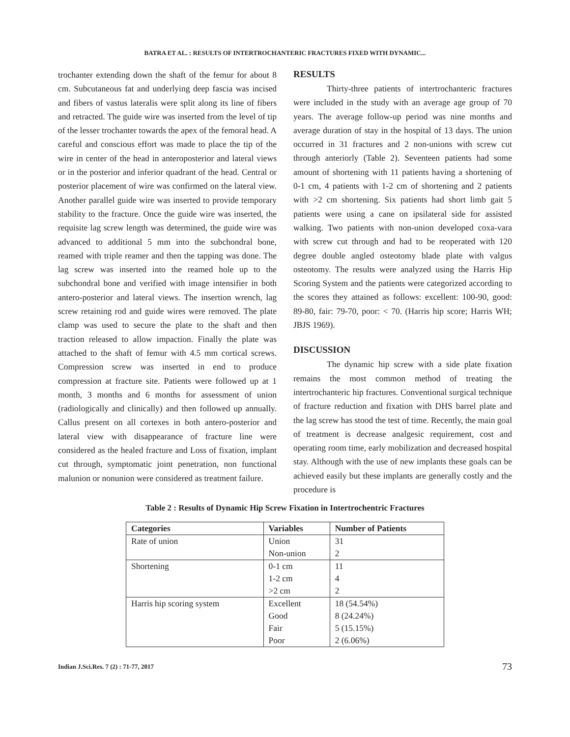BATRA ET AL. : RESULTS OF INTERTROCHANTERIC FRACTURES FIXED WITH DYNAMIC...
trochanter extending down the shaft of the femur for about 8 cm. Subcutaneous fat and underlying deep fascia was incised and fibers of vastus lateralis were split along its line of fibers and retracted. The guide wire was inserted from the level of tip of the lesser trochanter towards the apex of the femoral head. A careful and conscious effort was made to place the tip of the wire in center of the head in anteroposterior and lateral views or in the posterior and inferior quadrant of the head. Central or posterior placement of wire was confirmed on the lateral view. Another parallel guide wire was inserted to provide temporary stability to the fracture. Once the guide wire was inserted, the requisite lag screw length was determined, the guide wire was advanced to additional 5 mm into the subchondral bone, reamed with triple reamer and then the tapping was done. The lag screw was inserted into the reamed hole up to the subchondral bone and verified with image intensifier in both antero-posterior and lateral views. The insertion wrench, lag screw retaining rod and guide wires were removed. The plate clamp was used to secure the plate to the shaft and then traction released to allow impaction. Finally the plate was attached to the shaft of femur with 4.5 mm cortical screws. Compression screw was inserted in end to produce compression at fracture site. Patients were followed up at 1 month, 3 months and 6 months for assessment of union (radiologically and clinically) and then followed up annually. Callus present on all cortexes in both antero-posterior and lateral view with disappearance of fracture line were considered as the healed fracture and Loss of fixation, implant cut through, symptomatic joint penetration, non functional malunion or nonunion were considered as treatment failure.
RESULTS
Thirty-three patients of intertrochanteric fractures were included in the study with an average age group of 70 years. The average follow-up period was nine months and average duration of stay in the hospital of 13 days. The union occurred in 31 fractures and 2 non-unions with screw cut through anteriorly (Table 2). Seventeen patients had some amount of shortening with 11 patients having a shortening of 0-1 cm, 4 patients with 1-2 cm of shortening and 2 patients with >2 cm shortening. Six patients had short limb gait 5 patients were using a cane on ipsilateral side for assisted walking. Two patients with non-union developed coxa-vara with screw cut through and had to be reoperated with 120 degree double angled osteotomy blade plate with valgus osteotomy. The results were analyzed using the Harris Hip Scoring System and the patients were categorized according to the scores they attained as follows: excellent: 100-90, good: 89-80, fair: 79-70, poor: < 70. (Harris hip score; Harris WH; JBJS 1969).
DISCUSSION
The dynamic hip screw with a side plate fixation remains the most common method of treating the intertrochanteric hip fractures. Conventional surgical technique of fracture reduction and fixation with DHS barrel plate and the lag screw has stood the test of time. Recently, the main goal of treatment is decrease analgesic requirement, cost and operating room time, early mobilization and decreased hospital stay. Although with the use of new implants these goals can be achieved easily but these implants are generally costly and the procedure is
Table 2 : Results of Dynamic Hip Screw Fixation in Intertrochentric Fractures
| Categories | Variables | Number of Patients |
| --- | --- | --- |
| Rate of union | Union | 31 |
| | Non-union | 2 |
| Shortening | 0-1 cm | 11 |
| | 1-2 cm | 4 |
| | >2 cm | 2 |
| Harris hip scoring system | Excellent | 18 (54.54%) |
| | Good | 8 (24.24%) |
| | Fair | 5 (15.15%) |
| | Poor | 2 (6.06%) |
Indian J.Sci.Res. 7 (2) : 71-77, 2017 73